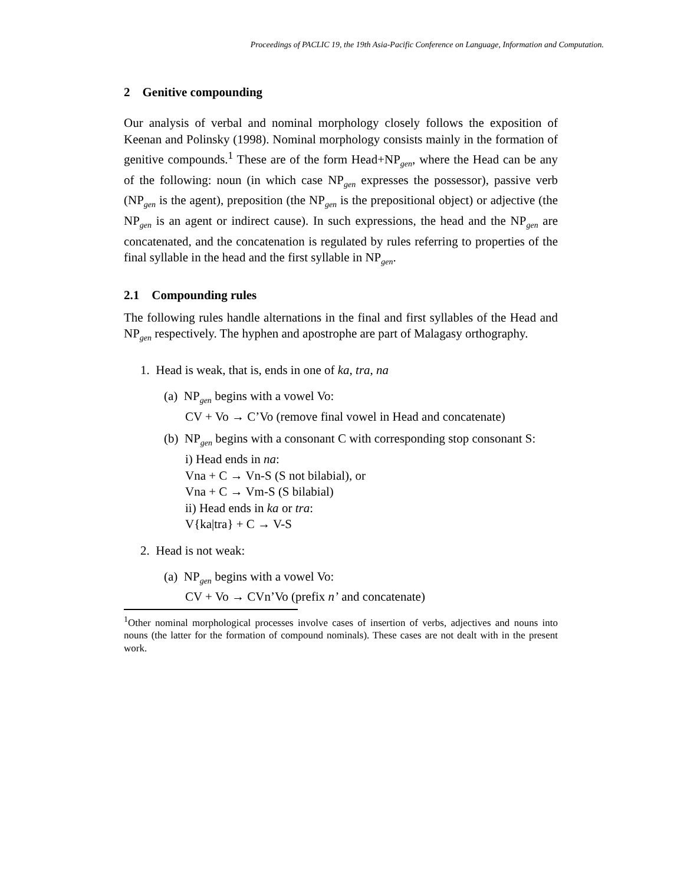Proceedings of PACLIC 19, the 19th Asia-Pacific Conference on Language, Information and Computation.
2 Genitive compounding
Our analysis of verbal and nominal morphology closely follows the exposition of Keenan and Polinsky (1998). Nominal morphology consists mainly in the formation of genitive compounds.<sup>1</sup> These are of the form Head+NP<sub>gen</sub>, where the Head can be any of the following: noun (in which case NP<sub>gen</sub> expresses the possessor), passive verb (NP<sub>gen</sub> is the agent), preposition (the NP<sub>gen</sub> is the prepositional object) or adjective (the NP<sub>gen</sub> is an agent or indirect cause). In such expressions, the head and the NP<sub>gen</sub> are concatenated, and the concatenation is regulated by rules referring to properties of the final syllable in the head and the first syllable in NP<sub>gen</sub>.
2.1 Compounding rules
The following rules handle alternations in the final and first syllables of the Head and NP<sub>gen</sub> respectively. The hyphen and apostrophe are part of Malagasy orthography.
1. Head is weak, that is, ends in one of ka, tra, na
(a) NP<sub>gen</sub> begins with a vowel Vo:
CV + Vo → C’Vo (remove final vowel in Head and concatenate)
(b) NP<sub>gen</sub> begins with a consonant C with corresponding stop consonant S:
i) Head ends in na:
Vna + C → Vn-S (S not bilabial), or
Vna + C → Vm-S (S bilabial)
ii) Head ends in ka or tra:
V{ka|tra} + C → V-S
2. Head is not weak:
(a) NP<sub>gen</sub> begins with a vowel Vo:
CV + Vo → CVn’Vo (prefix n’ and concatenate)
<sup>1</sup> Other nominal morphological processes involve cases of insertion of verbs, adjectives and nouns into nouns (the latter for the formation of compound nominals). These cases are not dealt with in the present work.